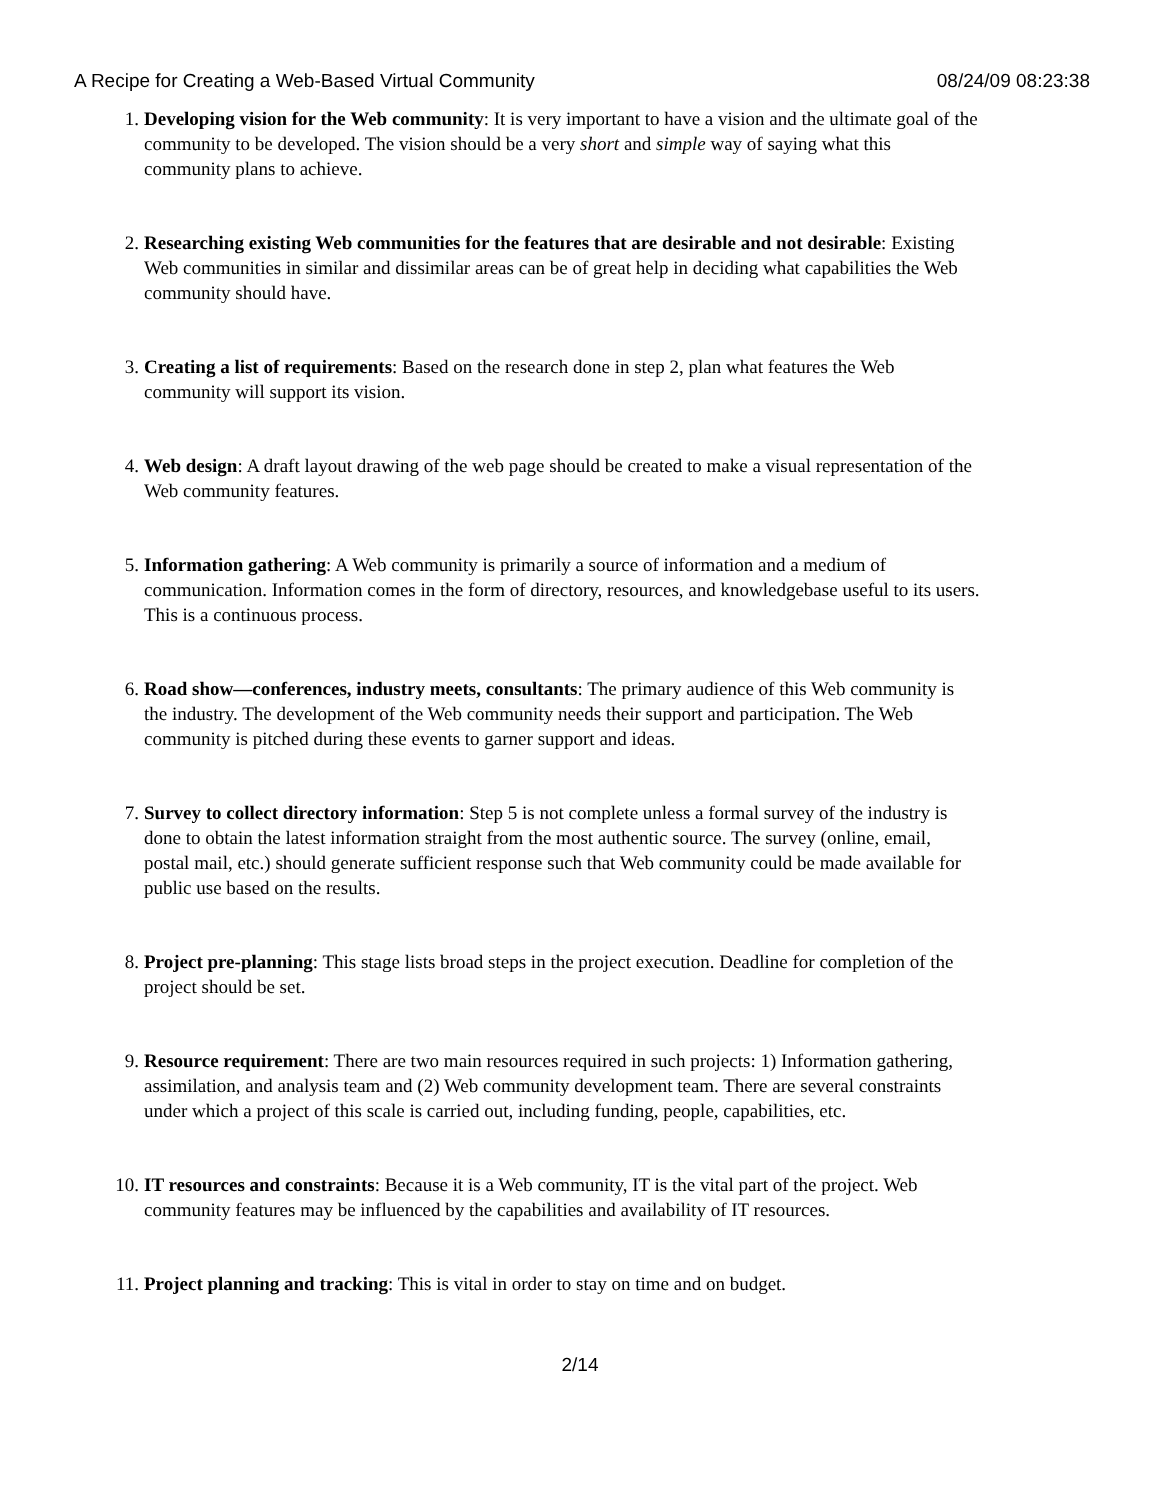A Recipe for Creating a Web-Based Virtual Community 08/24/09 08:23:38
1. Developing vision for the Web community: It is very important to have a vision and the ultimate goal of the community to be developed. The vision should be a very short and simple way of saying what this community plans to achieve.
2. Researching existing Web communities for the features that are desirable and not desirable: Existing Web communities in similar and dissimilar areas can be of great help in deciding what capabilities the Web community should have.
3. Creating a list of requirements: Based on the research done in step 2, plan what features the Web community will support its vision.
4. Web design: A draft layout drawing of the web page should be created to make a visual representation of the Web community features.
5. Information gathering: A Web community is primarily a source of information and a medium of communication. Information comes in the form of directory, resources, and knowledgebase useful to its users. This is a continuous process.
6. Road show—conferences, industry meets, consultants: The primary audience of this Web community is the industry. The development of the Web community needs their support and participation. The Web community is pitched during these events to garner support and ideas.
7. Survey to collect directory information: Step 5 is not complete unless a formal survey of the industry is done to obtain the latest information straight from the most authentic source. The survey (online, email, postal mail, etc.) should generate sufficient response such that Web community could be made available for public use based on the results.
8. Project pre-planning: This stage lists broad steps in the project execution. Deadline for completion of the project should be set.
9. Resource requirement: There are two main resources required in such projects: 1) Information gathering, assimilation, and analysis team and (2) Web community development team. There are several constraints under which a project of this scale is carried out, including funding, people, capabilities, etc.
10. IT resources and constraints: Because it is a Web community, IT is the vital part of the project. Web community features may be influenced by the capabilities and availability of IT resources.
11. Project planning and tracking: This is vital in order to stay on time and on budget.
2/14